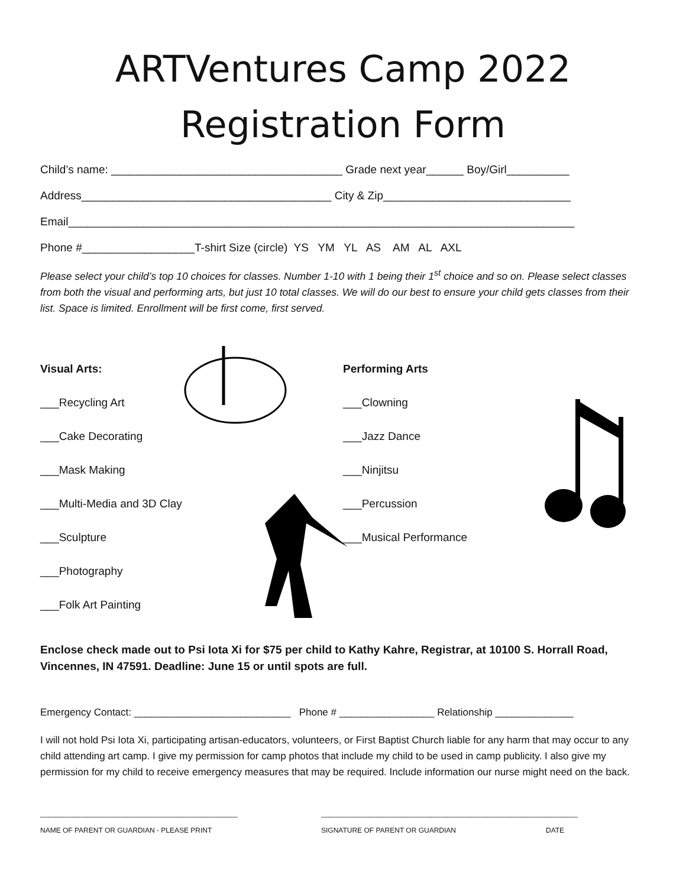ARTVentures Camp 2022
Registration Form
Child’s name: _____________________________________ Grade next year______ Boy/Girl__________
Address________________________________________ City & Zip______________________________
Email_________________________________________________________________________________
Phone #__________________T-shirt Size (circle) YS YM YL AS AM AL AXL
Please select your child’s top 10 choices for classes. Number 1-10 with 1 being their 1<sup>st</sup> choice and so on. Please select classes from both the visual and performing arts, but just 10 total classes. We will do our best to ensure your child gets classes from their list. Space is limited. Enrollment will be first come, first served.
Visual Arts:
___Recycling Art
___Cake Decorating
___Mask Making
___Multi-Media and 3D Clay
___Sculpture
___Photography
___Folk Art Painting
Performing Arts
___Clowning
___Jazz Dance
___Ninjitsu
___Percussion
___Musical Performance
Enclose check made out to Psi Iota Xi for $75 per child to Kathy Kahre, Registrar, at 10100 S. Horrall Road, Vincennes, IN 47591. Deadline: June 15 or until spots are full.
Emergency Contact: ____________________________ Phone # _________________ Relationship ______________
I will not hold Psi Iota Xi, participating artisan-educators, volunteers, or First Baptist Church liable for any harm that may occur to any child attending art camp. I give my permission for camp photos that include my child to be used in camp publicity. I also give my permission for my child to receive emergency measures that may be required. Include information our nurse might need on the back.
__________________________________________________
NAME OF PARENT OR GUARDIAN - PLEASE PRINT
_________________________________________________________________
SIGNATURE OF PARENT OR GUARDIAN
DATE